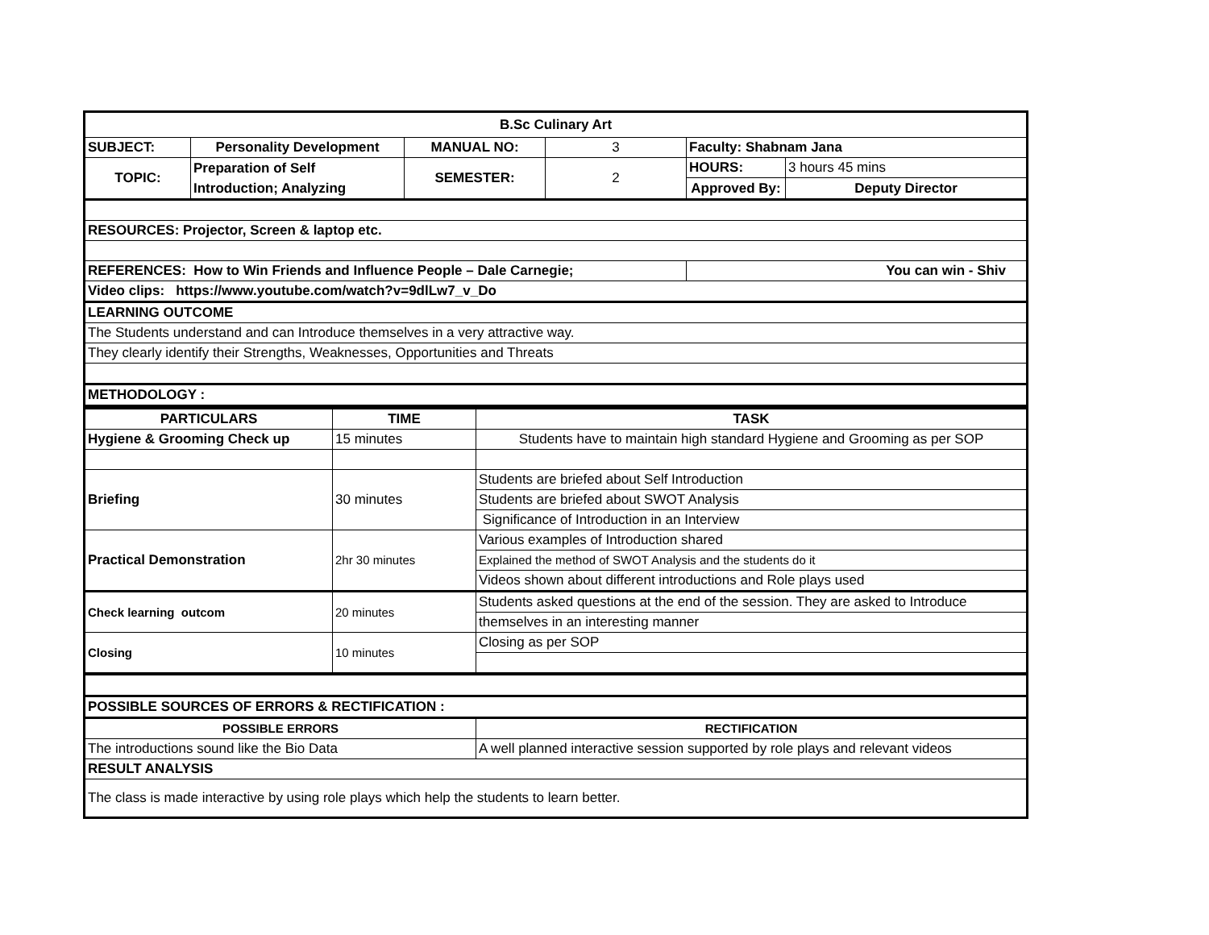| B.Sc Culinary Art | | | | | |
| SUBJECT: | Personality Development | MANUAL NO: | 3 | Faculty: Shabnam Jana | |
| TOPIC: | Preparation of Self Introduction; Analyzing | SEMESTER: | 2 | HOURS: | 3 hours 45 mins |
| | | | | Approved By: | Deputy Director |
| RESOURCES: Projector, Screen & laptop etc. | | | | | |
| REFERENCES: How to Win Friends and Influence People – Dale Carnegie; | | | | You can win - Shiv | |
| Video clips: https://www.youtube.com/watch?v=9dlLw7_v_Do | | | | | |
| LEARNING OUTCOME | | | | | |
| The Students understand and can Introduce themselves in a very attractive way. | | | | | |
| They clearly identify their Strengths, Weaknesses, Opportunities and Threats | | | | | |
| METHODOLOGY : | | | | | |
| PARTICULARS | TIME | TASK |
| --- | --- | --- |
| Hygiene & Grooming Check up | 15 minutes | Students have to maintain high standard Hygiene and Grooming as per SOP |
| Briefing | 30 minutes | Students are briefed about Self Introduction |
| | | Students are briefed about SWOT Analysis |
| | | Significance of Introduction in an Interview |
| Practical Demonstration | 2hr 30 minutes | Various examples of Introduction shared |
| | | Explained the method of SWOT Analysis and the students do it |
| | | Videos shown about different introductions and Role plays used |
| Check learning outcom | 20 minutes | Students asked questions at the end of the session. They are asked to Introduce |
| | | themselves in an interesting manner |
| Closing | 10 minutes | Closing as per SOP |
| POSSIBLE SOURCES OF ERRORS & RECTIFICATION : | |
| POSSIBLE ERRORS | RECTIFICATION |
| The introductions sound like the Bio Data | A well planned interactive session supported by role plays and relevant videos |
| RESULT ANALYSIS | |
| The class is made interactive by using role plays which help the students to learn better. | |